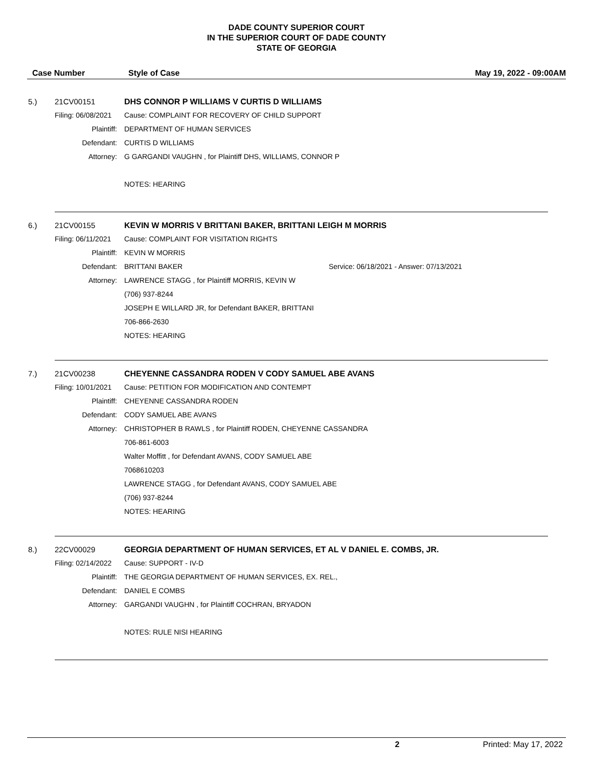DADE COUNTY SUPERIOR COURT
IN THE SUPERIOR COURT OF DADE COUNTY
STATE OF GEORGIA
Case Number Style of Case May 19, 2022 - 09:00AM
5.) 21CV00151 DHS CONNOR P WILLIAMS V CURTIS D WILLIAMS
Filing: 06/08/2021 Cause: COMPLAINT FOR RECOVERY OF CHILD SUPPORT
Plaintiff: DEPARTMENT OF HUMAN SERVICES
Defendant: CURTIS D WILLIAMS
Attorney: G GARGANDI VAUGHN , for Plaintiff DHS, WILLIAMS, CONNOR P
NOTES: HEARING
6.) 21CV00155 KEVIN W MORRIS V BRITTANI BAKER, BRITTANI LEIGH M MORRIS
Filing: 06/11/2021 Cause: COMPLAINT FOR VISITATION RIGHTS
Plaintiff: KEVIN W MORRIS
Defendant: BRITTANI BAKER Service: 06/18/2021 - Answer: 07/13/2021
Attorney: LAWRENCE STAGG , for Plaintiff MORRIS, KEVIN W
(706) 937-8244
JOSEPH E WILLARD JR, for Defendant BAKER, BRITTANI
706-866-2630
NOTES: HEARING
7.) 21CV00238 CHEYENNE CASSANDRA RODEN V CODY SAMUEL ABE AVANS
Filing: 10/01/2021 Cause: PETITION FOR MODIFICATION AND CONTEMPT
Plaintiff: CHEYENNE CASSANDRA RODEN
Defendant: CODY SAMUEL ABE AVANS
Attorney: CHRISTOPHER B RAWLS , for Plaintiff RODEN, CHEYENNE CASSANDRA
706-861-6003
Walter Moffitt , for Defendant AVANS, CODY SAMUEL ABE
7068610203
LAWRENCE STAGG , for Defendant AVANS, CODY SAMUEL ABE
(706) 937-8244
NOTES: HEARING
8.) 22CV00029 GEORGIA DEPARTMENT OF HUMAN SERVICES, ET AL V DANIEL E. COMBS, JR.
Filing: 02/14/2022 Cause: SUPPORT - IV-D
Plaintiff: THE GEORGIA DEPARTMENT OF HUMAN SERVICES, EX. REL.,
Defendant: DANIEL E COMBS
Attorney: GARGANDI VAUGHN , for Plaintiff COCHRAN, BRYADON
NOTES: RULE NISI HEARING
2 Printed: May 17, 2022